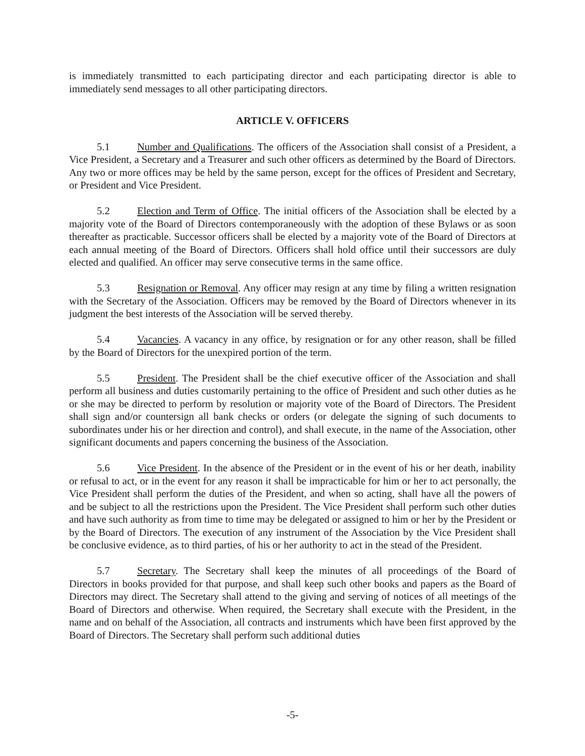is immediately transmitted to each participating director and each participating director is able to immediately send messages to all other participating directors.
ARTICLE V. OFFICERS
5.1 Number and Qualifications. The officers of the Association shall consist of a President, a Vice President, a Secretary and a Treasurer and such other officers as determined by the Board of Directors. Any two or more offices may be held by the same person, except for the offices of President and Secretary, or President and Vice President.
5.2 Election and Term of Office. The initial officers of the Association shall be elected by a majority vote of the Board of Directors contemporaneously with the adoption of these Bylaws or as soon thereafter as practicable. Successor officers shall be elected by a majority vote of the Board of Directors at each annual meeting of the Board of Directors. Officers shall hold office until their successors are duly elected and qualified. An officer may serve consecutive terms in the same office.
5.3 Resignation or Removal. Any officer may resign at any time by filing a written resignation with the Secretary of the Association. Officers may be removed by the Board of Directors whenever in its judgment the best interests of the Association will be served thereby.
5.4 Vacancies. A vacancy in any office, by resignation or for any other reason, shall be filled by the Board of Directors for the unexpired portion of the term.
5.5 President. The President shall be the chief executive officer of the Association and shall perform all business and duties customarily pertaining to the office of President and such other duties as he or she may be directed to perform by resolution or majority vote of the Board of Directors. The President shall sign and/or countersign all bank checks or orders (or delegate the signing of such documents to subordinates under his or her direction and control), and shall execute, in the name of the Association, other significant documents and papers concerning the business of the Association.
5.6 Vice President. In the absence of the President or in the event of his or her death, inability or refusal to act, or in the event for any reason it shall be impracticable for him or her to act personally, the Vice President shall perform the duties of the President, and when so acting, shall have all the powers of and be subject to all the restrictions upon the President. The Vice President shall perform such other duties and have such authority as from time to time may be delegated or assigned to him or her by the President or by the Board of Directors. The execution of any instrument of the Association by the Vice President shall be conclusive evidence, as to third parties, of his or her authority to act in the stead of the President.
5.7 Secretary. The Secretary shall keep the minutes of all proceedings of the Board of Directors in books provided for that purpose, and shall keep such other books and papers as the Board of Directors may direct. The Secretary shall attend to the giving and serving of notices of all meetings of the Board of Directors and otherwise. When required, the Secretary shall execute with the President, in the name and on behalf of the Association, all contracts and instruments which have been first approved by the Board of Directors. The Secretary shall perform such additional duties
-5-